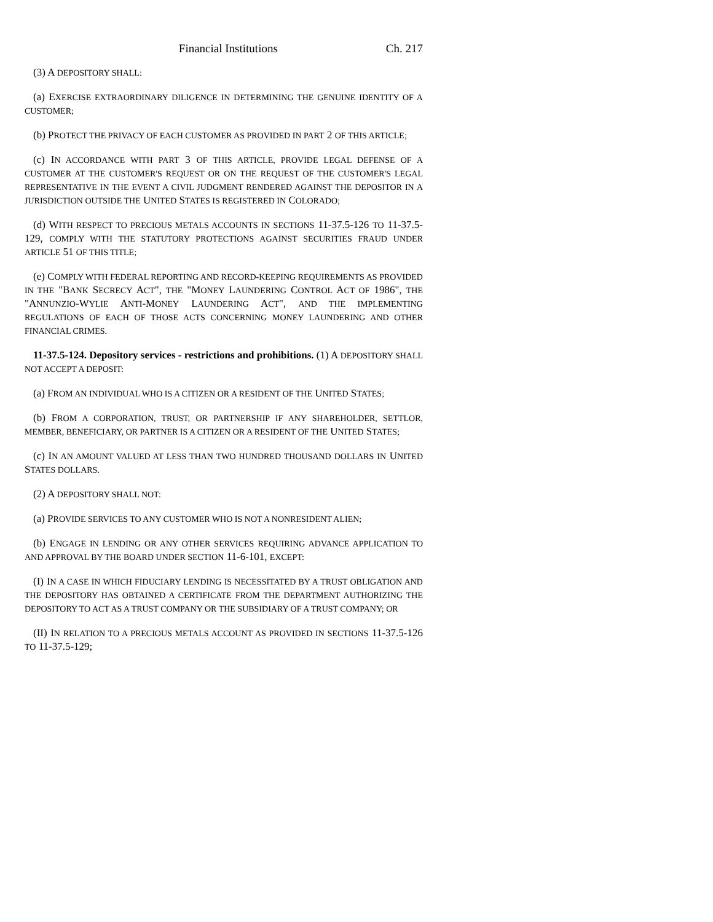Financial Institutions Ch. 217
(3) A DEPOSITORY SHALL:
(a) EXERCISE EXTRAORDINARY DILIGENCE IN DETERMINING THE GENUINE IDENTITY OF A CUSTOMER;
(b) PROTECT THE PRIVACY OF EACH CUSTOMER AS PROVIDED IN PART 2 OF THIS ARTICLE;
(c) IN ACCORDANCE WITH PART 3 OF THIS ARTICLE, PROVIDE LEGAL DEFENSE OF A CUSTOMER AT THE CUSTOMER'S REQUEST OR ON THE REQUEST OF THE CUSTOMER'S LEGAL REPRESENTATIVE IN THE EVENT A CIVIL JUDGMENT RENDERED AGAINST THE DEPOSITOR IN A JURISDICTION OUTSIDE THE UNITED STATES IS REGISTERED IN COLORADO;
(d) WITH RESPECT TO PRECIOUS METALS ACCOUNTS IN SECTIONS 11-37.5-126 TO 11-37.5-129, COMPLY WITH THE STATUTORY PROTECTIONS AGAINST SECURITIES FRAUD UNDER ARTICLE 51 OF THIS TITLE;
(e) COMPLY WITH FEDERAL REPORTING AND RECORD-KEEPING REQUIREMENTS AS PROVIDED IN THE "BANK SECRECY ACT", THE "MONEY LAUNDERING CONTROL ACT OF 1986", THE "ANNUNZIO-WYLIE ANTI-MONEY LAUNDERING ACT", AND THE IMPLEMENTING REGULATIONS OF EACH OF THOSE ACTS CONCERNING MONEY LAUNDERING AND OTHER FINANCIAL CRIMES.
11-37.5-124. Depository services - restrictions and prohibitions. (1) A DEPOSITORY SHALL NOT ACCEPT A DEPOSIT:
(a) FROM AN INDIVIDUAL WHO IS A CITIZEN OR A RESIDENT OF THE UNITED STATES;
(b) FROM A CORPORATION, TRUST, OR PARTNERSHIP IF ANY SHAREHOLDER, SETTLOR, MEMBER, BENEFICIARY, OR PARTNER IS A CITIZEN OR A RESIDENT OF THE UNITED STATES;
(c) IN AN AMOUNT VALUED AT LESS THAN TWO HUNDRED THOUSAND DOLLARS IN UNITED STATES DOLLARS.
(2) A DEPOSITORY SHALL NOT:
(a) PROVIDE SERVICES TO ANY CUSTOMER WHO IS NOT A NONRESIDENT ALIEN;
(b) ENGAGE IN LENDING OR ANY OTHER SERVICES REQUIRING ADVANCE APPLICATION TO AND APPROVAL BY THE BOARD UNDER SECTION 11-6-101, EXCEPT:
(I) IN A CASE IN WHICH FIDUCIARY LENDING IS NECESSITATED BY A TRUST OBLIGATION AND THE DEPOSITORY HAS OBTAINED A CERTIFICATE FROM THE DEPARTMENT AUTHORIZING THE DEPOSITORY TO ACT AS A TRUST COMPANY OR THE SUBSIDIARY OF A TRUST COMPANY; OR
(II) IN RELATION TO A PRECIOUS METALS ACCOUNT AS PROVIDED IN SECTIONS 11-37.5-126 TO 11-37.5-129;